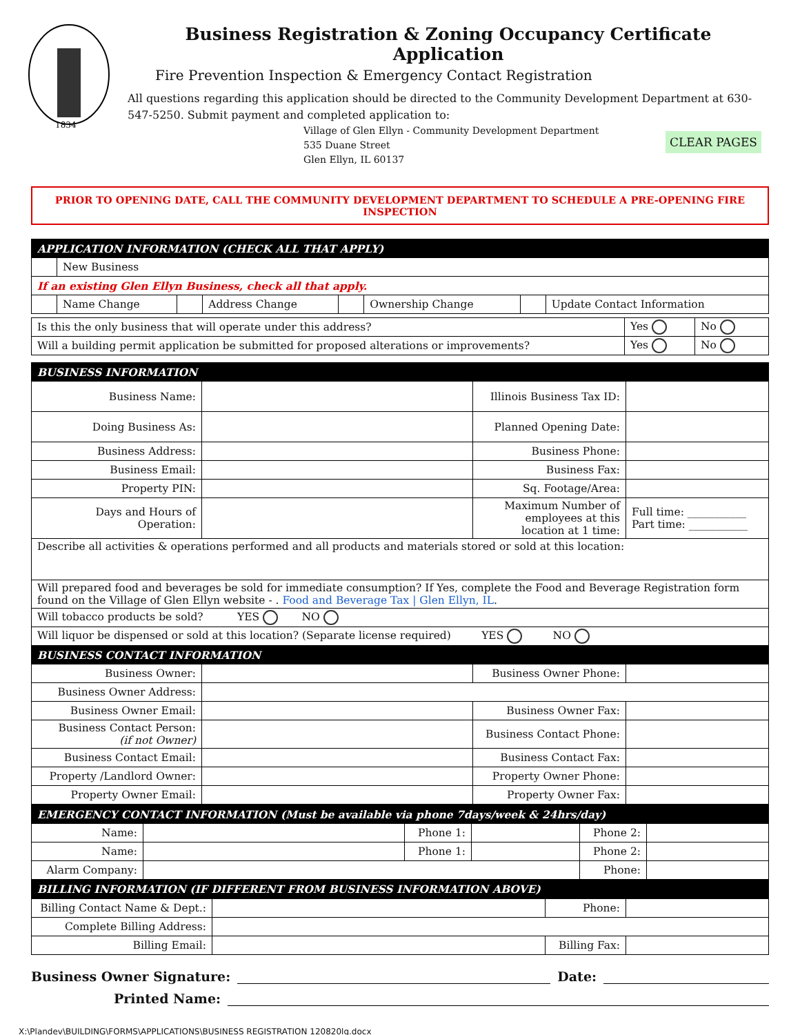1834
Business Registration & Zoning Occupancy Certificate Application
Fire Prevention Inspection & Emergency Contact Registration
All questions regarding this application should be directed to the Community Development Department at 630-547-5250. Submit payment and completed application to:
Village of Glen Ellyn - Community Development Department
535 Duane Street
Glen Ellyn, IL 60137
CLEAR PAGES
PRIOR TO OPENING DATE, CALL THE COMMUNITY DEVELOPMENT DEPARTMENT TO SCHEDULE A PRE-OPENING FIRE INSPECTION
| APPLICATION INFORMATION (CHECK ALL THAT APPLY) | | | | | | | |
| | New Business | | | | | | |
| If an existing Glen Ellyn Business, check all that apply. | | | | | | | |
| | Name Change | | Address Change | | Ownership Change | | Update Contact Information |
| Is this the only business that will operate under this address? | Yes | No |
| Will a building permit application be submitted for proposed alterations or improvements? | Yes | No |
| BUSINESS INFORMATION | | | |
| Business Name: | | Illinois Business Tax ID: | |
| Doing Business As: | | Planned Opening Date: | |
| Business Address: | | Business Phone: | |
| Business Email: | | Business Fax: | |
| Property PIN: | | Sq. Footage/Area: | |
| Days and Hours of Operation: | | Maximum Number of employees at this location at 1 time: | Full time: ___________ Part time: ___________ |
| Describe all activities & operations performed and all products and materials stored or sold at this location: | | | |
| Will prepared food and beverages be sold for immediate consumption? If Yes, complete the Food and Beverage Registration form found on the Village of Glen Ellyn website - . Food and Beverage Tax / Glen Ellyn, IL . | | | |
| Will tobacco products be sold? YES NO | | | |
| Will liquor be dispensed or sold at this location? (Separate license required) YES NO | | | |
| BUSINESS CONTACT INFORMATION | | | |
| Business Owner: | | Business Owner Phone: | |
| Business Owner Address: | | | |
| Business Owner Email: | | Business Owner Fax: | |
| Business Contact Person: (if not Owner) | | Business Contact Phone: | |
| Business Contact Email: | | Business Contact Fax: | |
| Property /Landlord Owner: | | Property Owner Phone: | |
| Property Owner Email: | | Property Owner Fax: | |
| EMERGENCY CONTACT INFORMATION (Must be available via phone 7days/week & 24hrs/day) | | | | | |
| Name: | | Phone 1: | | Phone 2: | |
| Name: | | Phone 1: | | Phone 2: | |
| Alarm Company: | | | | Phone: | |
| BILLING INFORMATION (IF DIFFERENT FROM BUSINESS INFORMATION ABOVE) | | | | | |
| Billing Contact Name & Dept.: | | Phone: | |
| Complete Billing Address: | | | |
| Billing Email: | | Billing Fax: | |
Business Owner Signature: Date:
Printed Name:
X:\Plandev\BUILDING\FORMS\APPLICATIONS\BUSINESS REGISTRATION 120820lg.docx